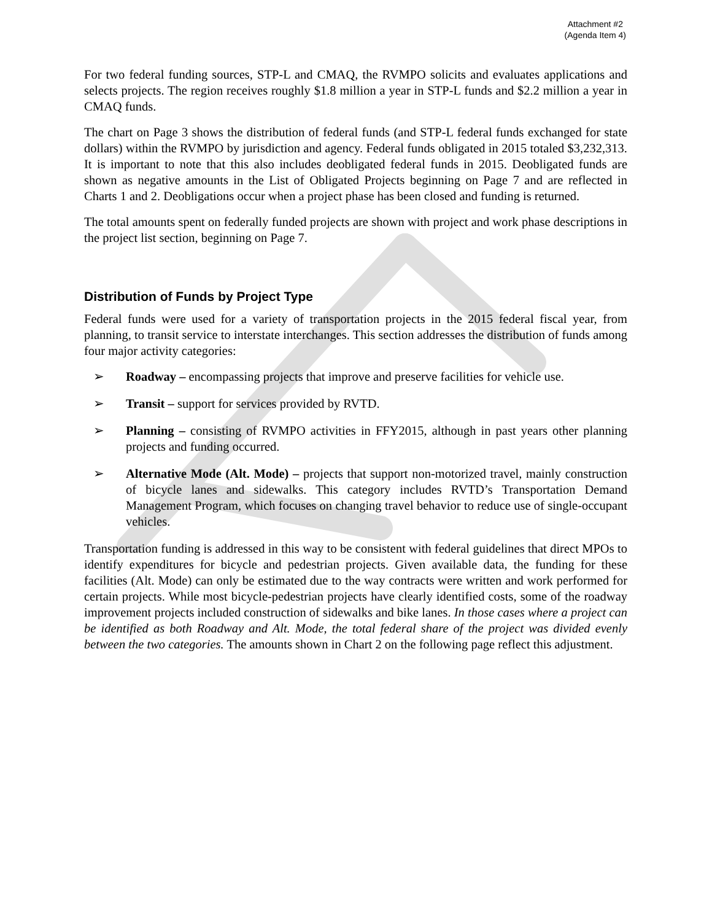Attachment #2
(Agenda Item 4)
For two federal funding sources, STP-L and CMAQ, the RVMPO solicits and evaluates applications and selects projects. The region receives roughly $1.8 million a year in STP-L funds and $2.2 million a year in CMAQ funds.
The chart on Page 3 shows the distribution of federal funds (and STP-L federal funds exchanged for state dollars) within the RVMPO by jurisdiction and agency. Federal funds obligated in 2015 totaled $3,232,313. It is important to note that this also includes deobligated federal funds in 2015. Deobligated funds are shown as negative amounts in the List of Obligated Projects beginning on Page 7 and are reflected in Charts 1 and 2. Deobligations occur when a project phase has been closed and funding is returned.
The total amounts spent on federally funded projects are shown with project and work phase descriptions in the project list section, beginning on Page 7.
Distribution of Funds by Project Type
Federal funds were used for a variety of transportation projects in the 2015 federal fiscal year, from planning, to transit service to interstate interchanges. This section addresses the distribution of funds among four major activity categories:
➢ Roadway – encompassing projects that improve and preserve facilities for vehicle use.
➢ Transit – support for services provided by RVTD.
➢ Planning – consisting of RVMPO activities in FFY2015, although in past years other planning projects and funding occurred.
➢ Alternative Mode (Alt. Mode) – projects that support non-motorized travel, mainly construction of bicycle lanes and sidewalks. This category includes RVTD’s Transportation Demand Management Program, which focuses on changing travel behavior to reduce use of single-occupant vehicles.
Transportation funding is addressed in this way to be consistent with federal guidelines that direct MPOs to identify expenditures for bicycle and pedestrian projects. Given available data, the funding for these facilities (Alt. Mode) can only be estimated due to the way contracts were written and work performed for certain projects. While most bicycle-pedestrian projects have clearly identified costs, some of the roadway improvement projects included construction of sidewalks and bike lanes. In those cases where a project can be identified as both Roadway and Alt. Mode, the total federal share of the project was divided evenly between the two categories. The amounts shown in Chart 2 on the following page reflect this adjustment.